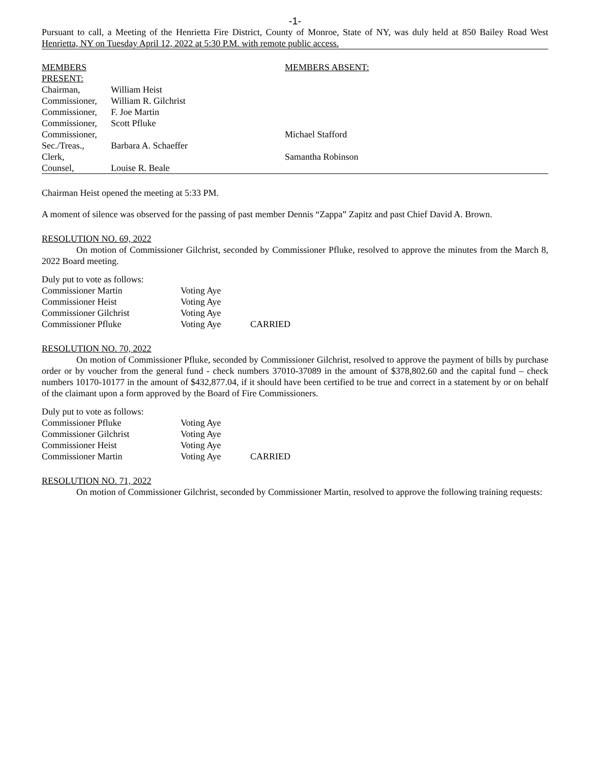-1-
Pursuant to call, a Meeting of the Henrietta Fire District, County of Monroe, State of NY, was duly held at 850 Bailey Road West Henrietta, NY on Tuesday April 12, 2022 at 5:30 P.M. with remote public access.
| MEMBERS PRESENT: | | MEMBERS ABSENT: |
| Chairman, | William Heist | |
| Commissioner, | William R. Gilchrist | |
| Commissioner, | F. Joe Martin | |
| Commissioner, | Scott Pfluke | |
| Commissioner, | | Michael Stafford |
| Sec./Treas., | Barbara A. Schaeffer | |
| Clerk, | | Samantha Robinson |
| Counsel, | Louise R. Beale | |
Chairman Heist opened the meeting at 5:33 PM.
A moment of silence was observed for the passing of past member Dennis “Zappa” Zapitz and past Chief David A. Brown.
RESOLUTION NO. 69, 2022
On motion of Commissioner Gilchrist, seconded by Commissioner Pfluke, resolved to approve the minutes from the March 8, 2022 Board meeting.
Duly put to vote as follows:
| Commissioner Martin | Voting Aye | |
| Commissioner Heist | Voting Aye | |
| Commissioner Gilchrist | Voting Aye | |
| Commissioner Pfluke | Voting Aye | CARRIED |
RESOLUTION NO. 70, 2022
On motion of Commissioner Pfluke, seconded by Commissioner Gilchrist, resolved to approve the payment of bills by purchase order or by voucher from the general fund - check numbers 37010-37089 in the amount of $378,802.60 and the capital fund – check numbers 10170-10177 in the amount of $432,877.04, if it should have been certified to be true and correct in a statement by or on behalf of the claimant upon a form approved by the Board of Fire Commissioners.
Duly put to vote as follows:
| Commissioner Pfluke | Voting Aye | |
| Commissioner Gilchrist | Voting Aye | |
| Commissioner Heist | Voting Aye | |
| Commissioner Martin | Voting Aye | CARRIED |
RESOLUTION NO. 71, 2022
On motion of Commissioner Gilchrist, seconded by Commissioner Martin, resolved to approve the following training requests: